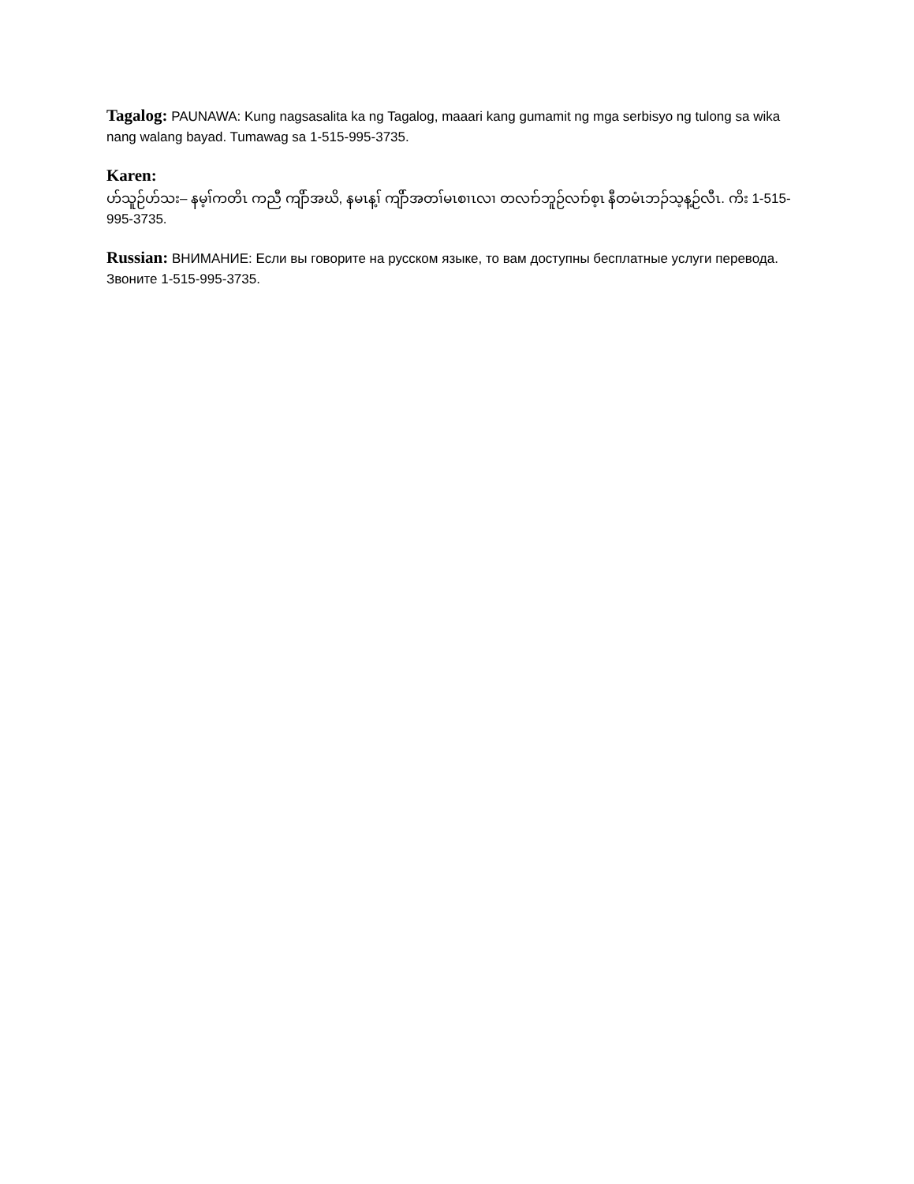Tagalog: PAUNAWA: Kung nagsasalita ka ng Tagalog, maaari kang gumamit ng mga serbisyo ng tulong sa wika nang walang bayad. Tumawag sa 1-515-995-3735.
Karen:
ဟ်သူဉ်ဟ်သး– နမ့ၢ်ကတိၤ ကညီ ကျိာ်အဃိ, နမၤန့ၢ် ကျိာ်အတၢ်မၤစၢၤလၢ တလၢာ်ဘူဉ်လၢာ်စ့ၤ နီတမံၤဘၣ်သ့န့ဉ်လီၤ. ကိး 1-515-995-3735.
Russian: ВНИМАНИЕ: Если вы говорите на русском языке, то вам доступны бесплатные услуги перевода. Звоните 1-515-995-3735.